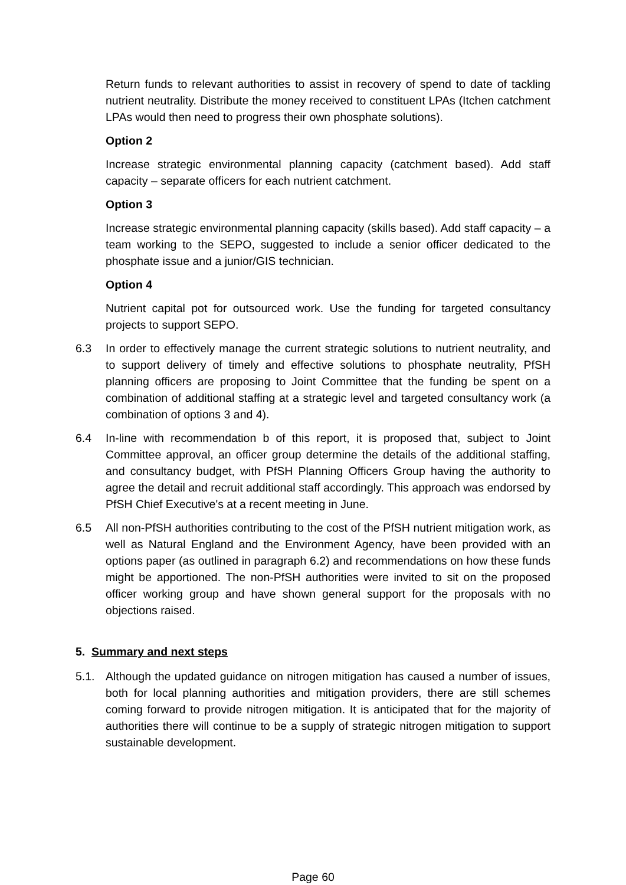Return funds to relevant authorities to assist in recovery of spend to date of tackling nutrient neutrality. Distribute the money received to constituent LPAs (Itchen catchment LPAs would then need to progress their own phosphate solutions).
Option 2
Increase strategic environmental planning capacity (catchment based). Add staff capacity – separate officers for each nutrient catchment.
Option 3
Increase strategic environmental planning capacity (skills based). Add staff capacity – a team working to the SEPO, suggested to include a senior officer dedicated to the phosphate issue and a junior/GIS technician.
Option 4
Nutrient capital pot for outsourced work. Use the funding for targeted consultancy projects to support SEPO.
6.3 In order to effectively manage the current strategic solutions to nutrient neutrality, and to support delivery of timely and effective solutions to phosphate neutrality, PfSH planning officers are proposing to Joint Committee that the funding be spent on a combination of additional staffing at a strategic level and targeted consultancy work (a combination of options 3 and 4).
6.4 In-line with recommendation b of this report, it is proposed that, subject to Joint Committee approval, an officer group determine the details of the additional staffing, and consultancy budget, with PfSH Planning Officers Group having the authority to agree the detail and recruit additional staff accordingly. This approach was endorsed by PfSH Chief Executive's at a recent meeting in June.
6.5 All non-PfSH authorities contributing to the cost of the PfSH nutrient mitigation work, as well as Natural England and the Environment Agency, have been provided with an options paper (as outlined in paragraph 6.2) and recommendations on how these funds might be apportioned. The non-PfSH authorities were invited to sit on the proposed officer working group and have shown general support for the proposals with no objections raised.
5. Summary and next steps
5.1. Although the updated guidance on nitrogen mitigation has caused a number of issues, both for local planning authorities and mitigation providers, there are still schemes coming forward to provide nitrogen mitigation. It is anticipated that for the majority of authorities there will continue to be a supply of strategic nitrogen mitigation to support sustainable development.
Page 60